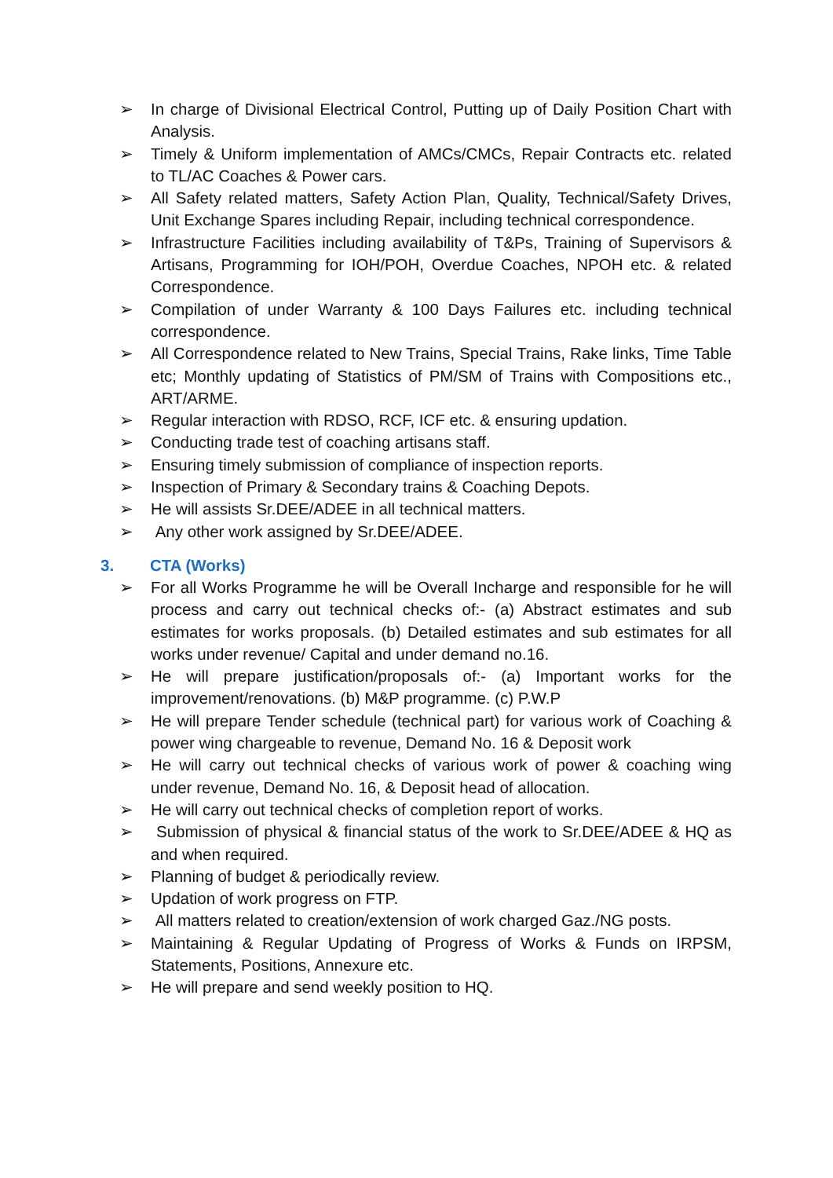➢ In charge of Divisional Electrical Control, Putting up of Daily Position Chart with Analysis.
➢ Timely & Uniform implementation of AMCs/CMCs, Repair Contracts etc. related to TL/AC Coaches & Power cars.
➢ All Safety related matters, Safety Action Plan, Quality, Technical/Safety Drives, Unit Exchange Spares including Repair, including technical correspondence.
➢ Infrastructure Facilities including availability of T&Ps, Training of Supervisors & Artisans, Programming for IOH/POH, Overdue Coaches, NPOH etc. & related Correspondence.
➢ Compilation of under Warranty & 100 Days Failures etc. including technical correspondence.
➢ All Correspondence related to New Trains, Special Trains, Rake links, Time Table etc; Monthly updating of Statistics of PM/SM of Trains with Compositions etc., ART/ARME.
➢ Regular interaction with RDSO, RCF, ICF etc. & ensuring updation.
➢ Conducting trade test of coaching artisans staff.
➢ Ensuring timely submission of compliance of inspection reports.
➢ Inspection of Primary & Secondary trains & Coaching Depots.
➢ He will assists Sr.DEE/ADEE in all technical matters.
➢ Any other work assigned by Sr.DEE/ADEE.
3. CTA (Works)
➢ For all Works Programme he will be Overall Incharge and responsible for he will process and carry out technical checks of:- (a) Abstract estimates and sub estimates for works proposals. (b) Detailed estimates and sub estimates for all works under revenue/ Capital and under demand no.16.
➢ He will prepare justification/proposals of:- (a) Important works for the improvement/renovations. (b) M&P programme. (c) P.W.P
➢ He will prepare Tender schedule (technical part) for various work of Coaching & power wing chargeable to revenue, Demand No. 16 & Deposit work
➢ He will carry out technical checks of various work of power & coaching wing under revenue, Demand No. 16, & Deposit head of allocation.
➢ He will carry out technical checks of completion report of works.
➢ Submission of physical & financial status of the work to Sr.DEE/ADEE & HQ as and when required.
➢ Planning of budget & periodically review.
➢ Updation of work progress on FTP.
➢ All matters related to creation/extension of work charged Gaz./NG posts.
➢ Maintaining & Regular Updating of Progress of Works & Funds on IRPSM, Statements, Positions, Annexure etc.
➢ He will prepare and send weekly position to HQ.